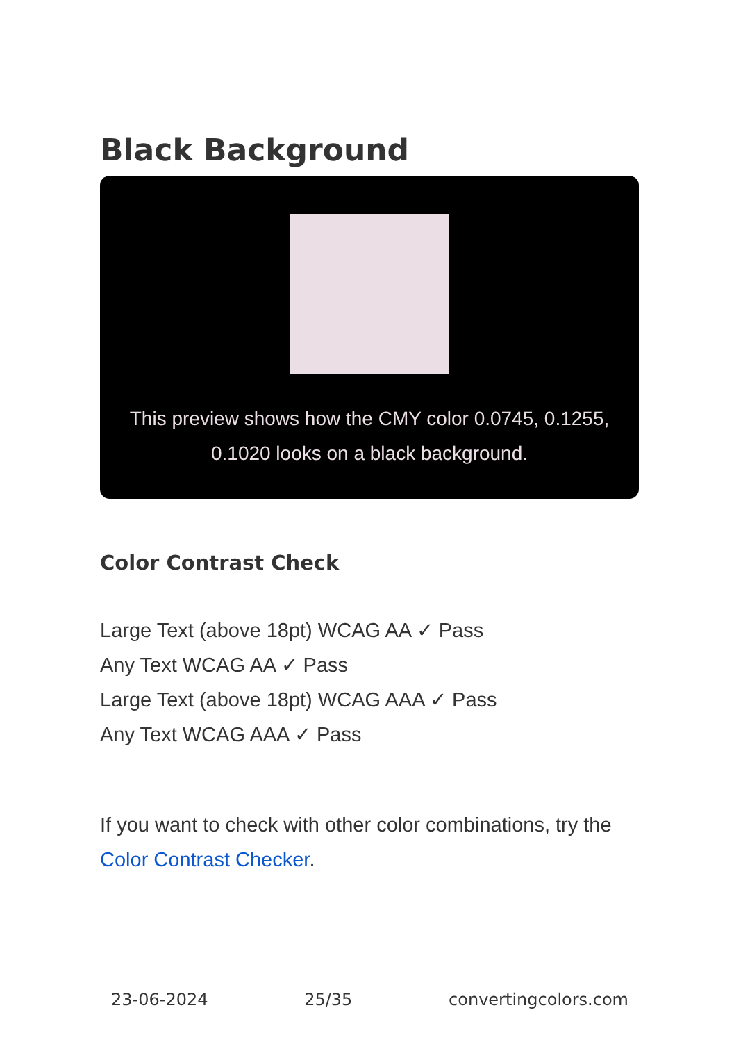Black Background
This preview shows how the CMY color 0.0745, 0.1255, 0.1020 looks on a black background.
Color Contrast Check
Large Text (above 18pt) WCAG AA ✓ Pass
Any Text WCAG AA ✓ Pass
Large Text (above 18pt) WCAG AAA ✓ Pass
Any Text WCAG AAA ✓ Pass
If you want to check with other color combinations, try the Color Contrast Checker.
23-06-2024 25/35 convertingcolors.com